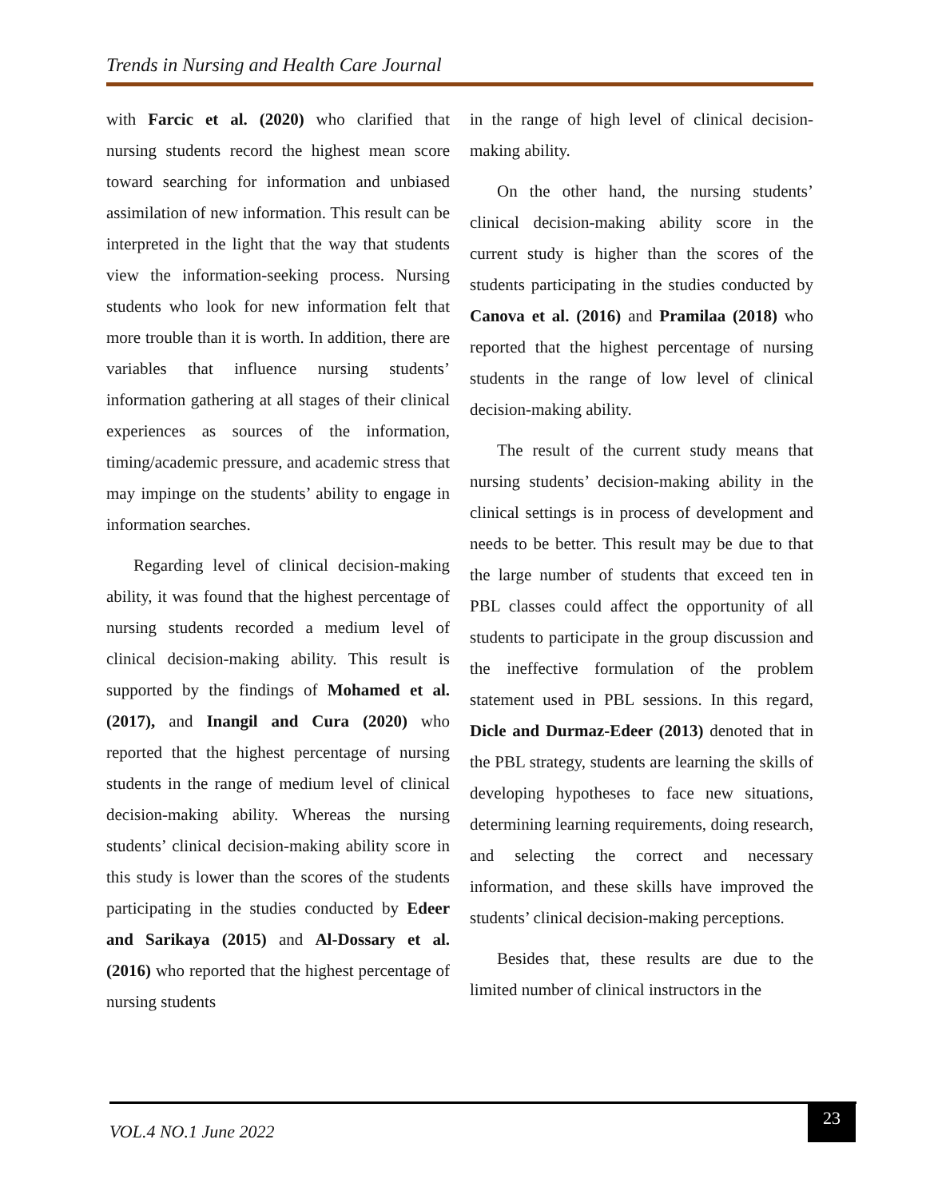Trends in Nursing and Health Care Journal
with Farcic et al. (2020) who clarified that nursing students record the highest mean score toward searching for information and unbiased assimilation of new information. This result can be interpreted in the light that the way that students view the information-seeking process. Nursing students who look for new information felt that more trouble than it is worth. In addition, there are variables that influence nursing students’ information gathering at all stages of their clinical experiences as sources of the information, timing/academic pressure, and academic stress that may impinge on the students’ ability to engage in information searches.
Regarding level of clinical decision-making ability, it was found that the highest percentage of nursing students recorded a medium level of clinical decision-making ability. This result is supported by the findings of Mohamed et al. (2017), and Inangil and Cura (2020) who reported that the highest percentage of nursing students in the range of medium level of clinical decision-making ability. Whereas the nursing students’ clinical decision-making ability score in this study is lower than the scores of the students participating in the studies conducted by Edeer and Sarikaya (2015) and Al-Dossary et al. (2016) who reported that the highest percentage of nursing students
in the range of high level of clinical decision-making ability.
On the other hand, the nursing students’ clinical decision-making ability score in the current study is higher than the scores of the students participating in the studies conducted by Canova et al. (2016) and Pramilaa (2018) who reported that the highest percentage of nursing students in the range of low level of clinical decision-making ability.
The result of the current study means that nursing students’ decision-making ability in the clinical settings is in process of development and needs to be better. This result may be due to that the large number of students that exceed ten in PBL classes could affect the opportunity of all students to participate in the group discussion and the ineffective formulation of the problem statement used in PBL sessions. In this regard, Dicle and Durmaz-Edeer (2013) denoted that in the PBL strategy, students are learning the skills of developing hypotheses to face new situations, determining learning requirements, doing research, and selecting the correct and necessary information, and these skills have improved the students’ clinical decision-making perceptions.
Besides that, these results are due to the limited number of clinical instructors in the
VOL.4 NO.1 June 2022 23